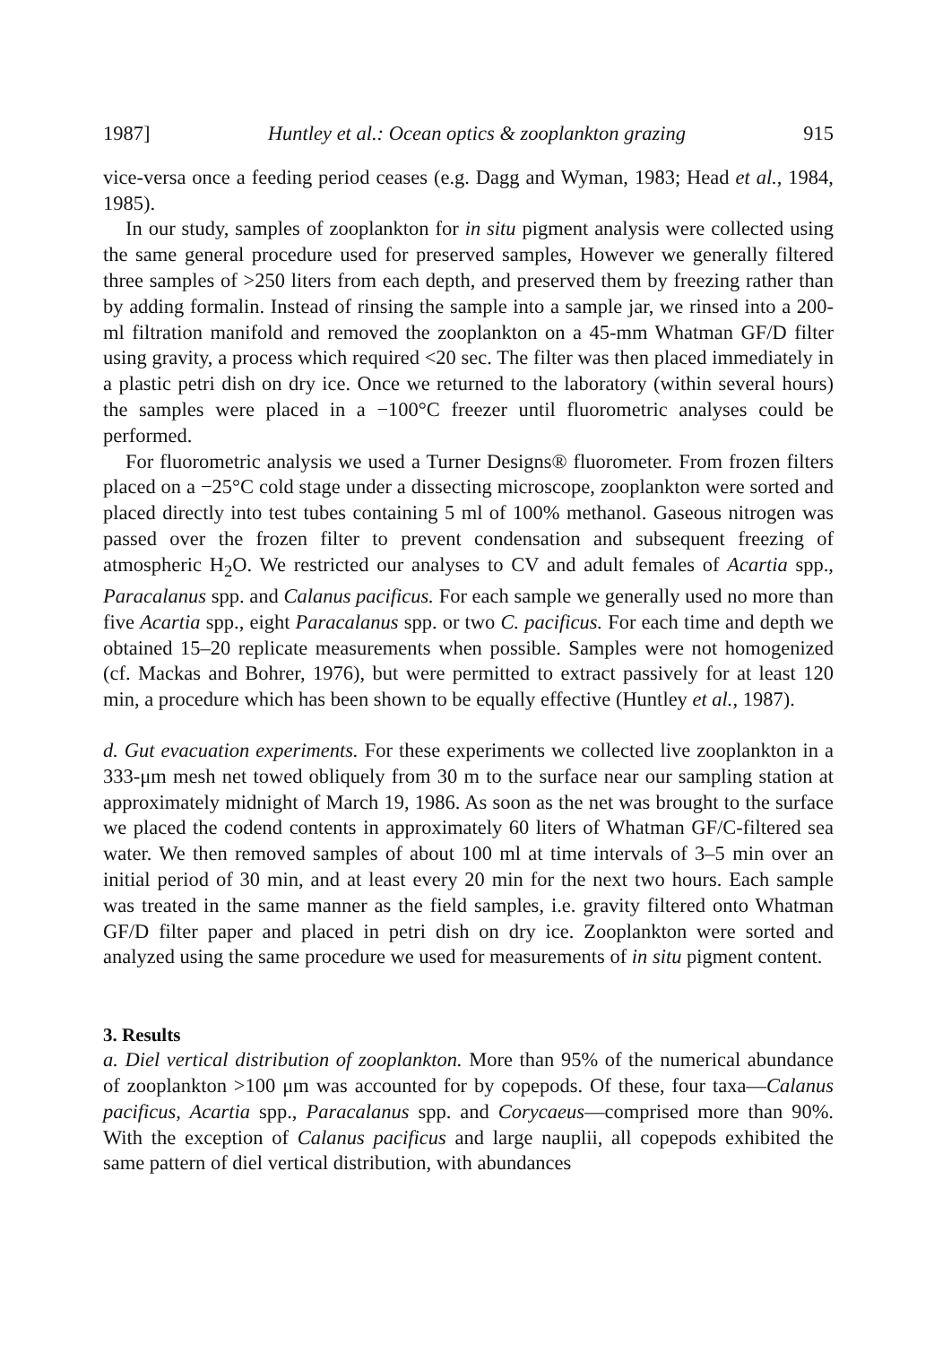1987] Huntley et al.: Ocean optics & zooplankton grazing 915
vice-versa once a feeding period ceases (e.g. Dagg and Wyman, 1983; Head et al., 1984, 1985).
In our study, samples of zooplankton for in situ pigment analysis were collected using the same general procedure used for preserved samples, However we generally filtered three samples of >250 liters from each depth, and preserved them by freezing rather than by adding formalin. Instead of rinsing the sample into a sample jar, we rinsed into a 200-ml filtration manifold and removed the zooplankton on a 45-mm Whatman GF/D filter using gravity, a process which required <20 sec. The filter was then placed immediately in a plastic petri dish on dry ice. Once we returned to the laboratory (within several hours) the samples were placed in a −100°C freezer until fluorometric analyses could be performed.
For fluorometric analysis we used a Turner Designs® fluorometer. From frozen filters placed on a −25°C cold stage under a dissecting microscope, zooplankton were sorted and placed directly into test tubes containing 5 ml of 100% methanol. Gaseous nitrogen was passed over the frozen filter to prevent condensation and subsequent freezing of atmospheric H<sub>2</sub>O. We restricted our analyses to CV and adult females of Acartia spp., Paracalanus spp. and Calanus pacificus. For each sample we generally used no more than five Acartia spp., eight Paracalanus spp. or two C. pacificus. For each time and depth we obtained 15–20 replicate measurements when possible. Samples were not homogenized (cf. Mackas and Bohrer, 1976), but were permitted to extract passively for at least 120 min, a procedure which has been shown to be equally effective (Huntley et al., 1987).
d. Gut evacuation experiments. For these experiments we collected live zooplankton in a 333-μm mesh net towed obliquely from 30 m to the surface near our sampling station at approximately midnight of March 19, 1986. As soon as the net was brought to the surface we placed the codend contents in approximately 60 liters of Whatman GF/C-filtered sea water. We then removed samples of about 100 ml at time intervals of 3–5 min over an initial period of 30 min, and at least every 20 min for the next two hours. Each sample was treated in the same manner as the field samples, i.e. gravity filtered onto Whatman GF/D filter paper and placed in petri dish on dry ice. Zooplankton were sorted and analyzed using the same procedure we used for measurements of in situ pigment content.
3. Results
a. Diel vertical distribution of zooplankton. More than 95% of the numerical abundance of zooplankton >100 μm was accounted for by copepods. Of these, four taxa—Calanus pacificus, Acartia spp., Paracalanus spp. and Corycaeus—comprised more than 90%. With the exception of Calanus pacificus and large nauplii, all copepods exhibited the same pattern of diel vertical distribution, with abundances